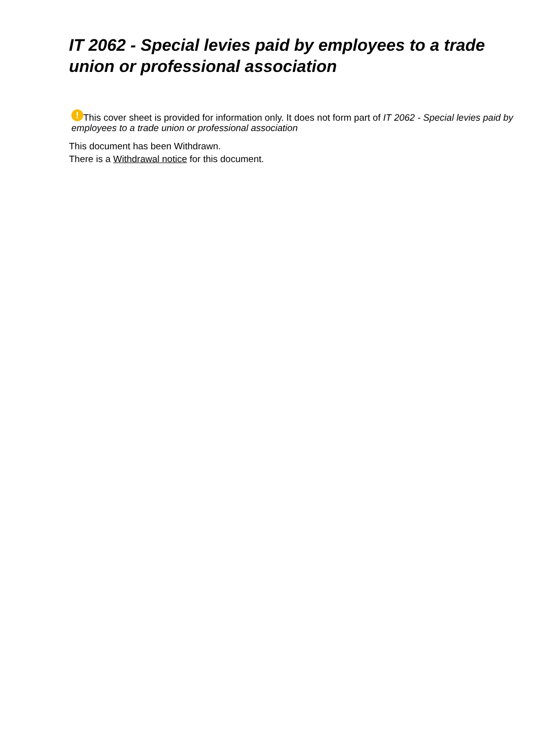IT 2062 - Special levies paid by employees to a trade union or professional association
! This cover sheet is provided for information only. It does not form part of IT 2062 - Special levies paid by employees to a trade union or professional association
This document has been Withdrawn.
There is a Withdrawal notice for this document.